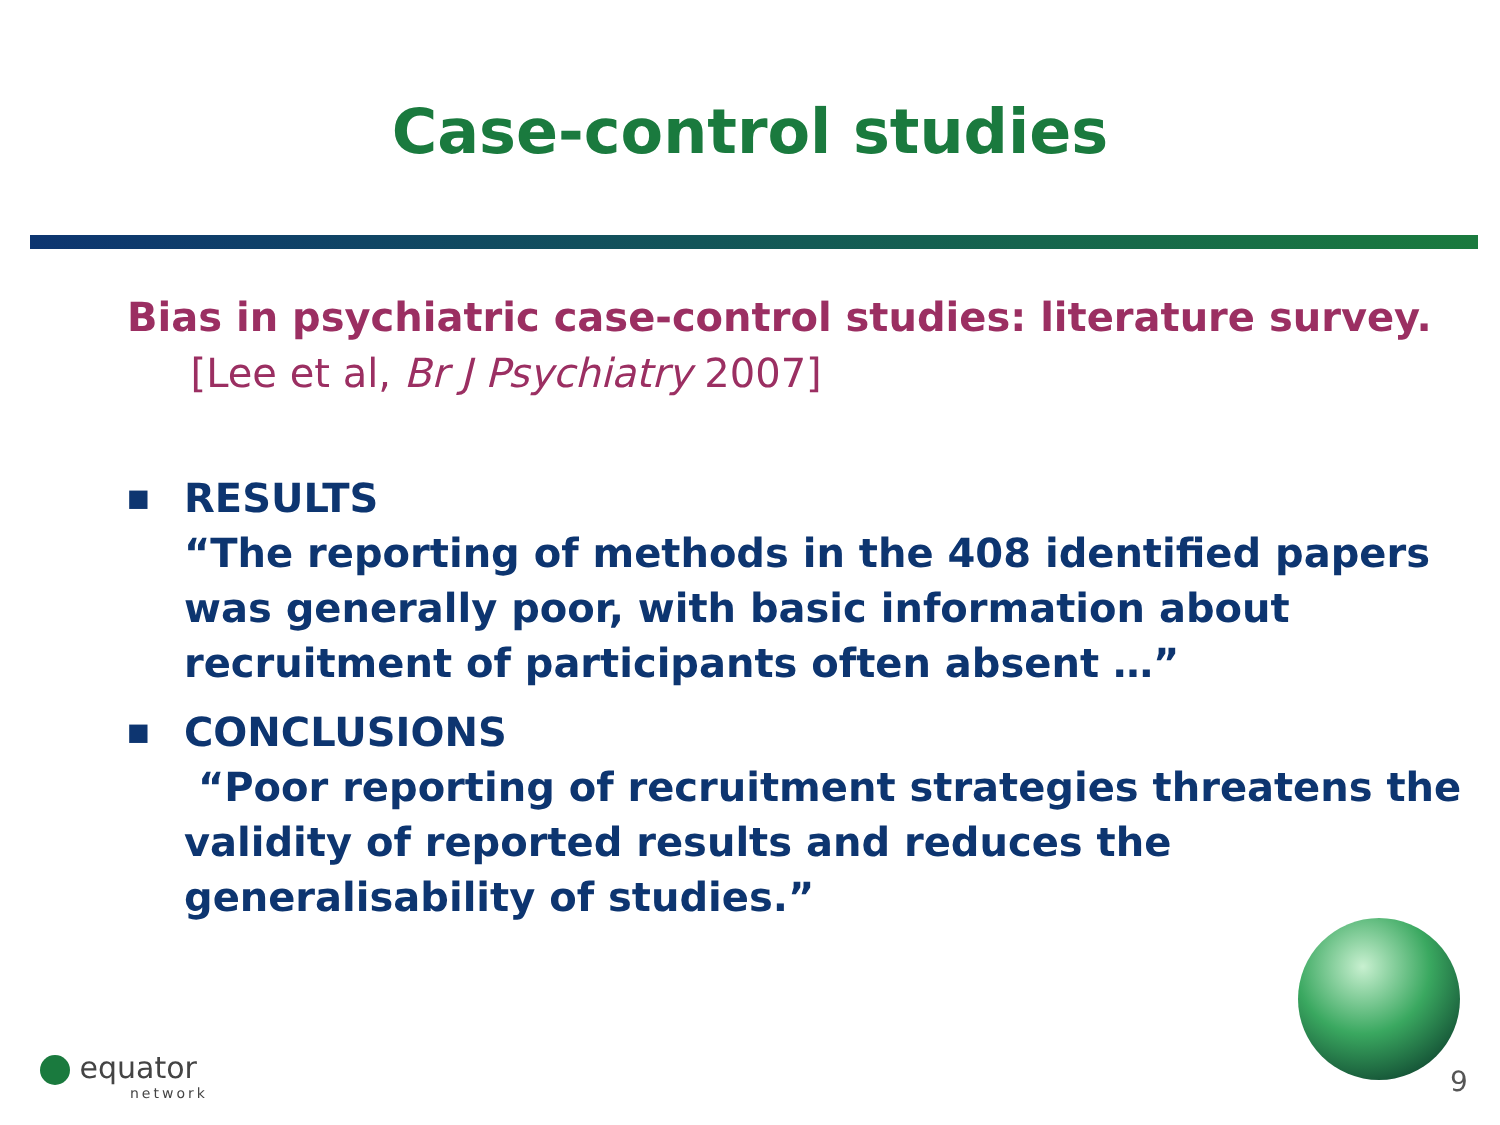Case-control studies
Bias in psychiatric case-control studies: literature survey. [Lee et al, Br J Psychiatry 2007]
■
RESULTS
“The reporting of methods in the 408 identified papers was generally poor, with basic information about recruitment of participants often absent …”
■
CONCLUSIONS
“Poor reporting of recruitment strategies threatens the validity of reported results and reduces the generalisability of studies.”
equator
network
9